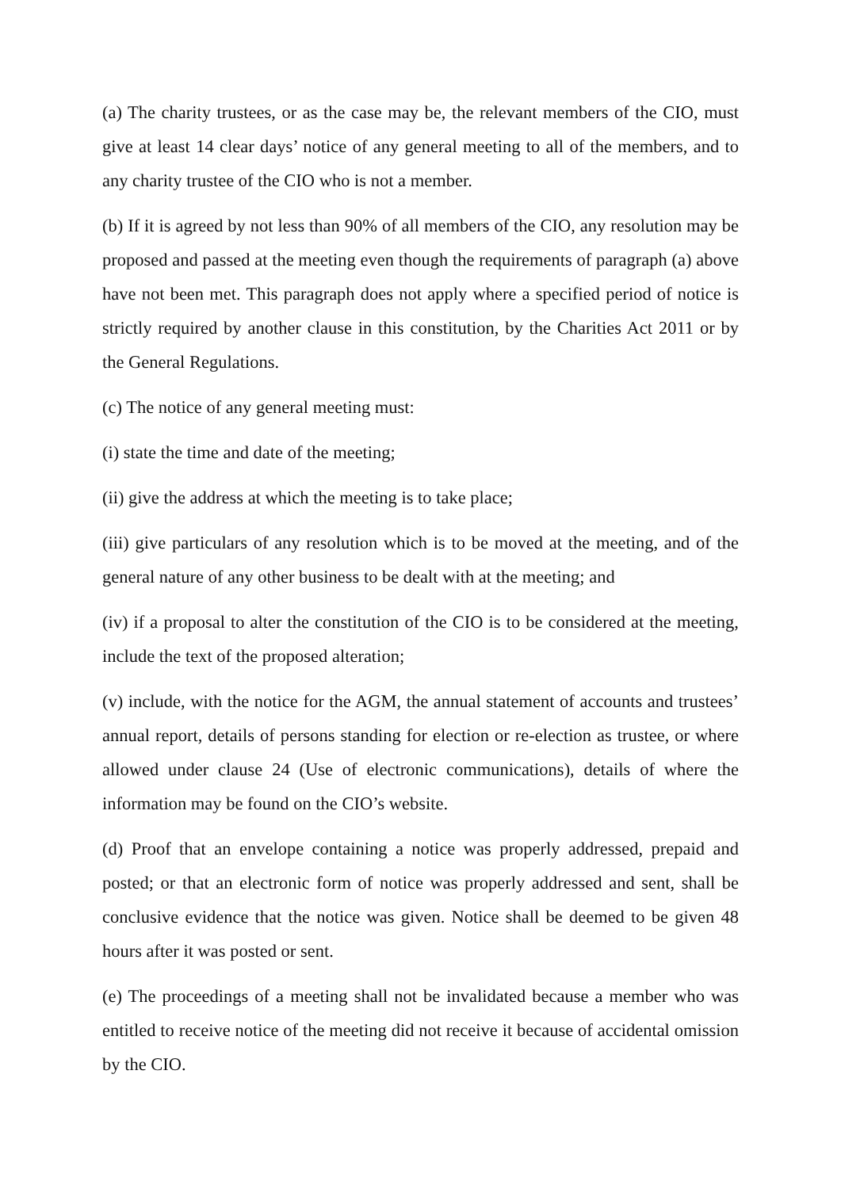(a) The charity trustees, or as the case may be, the relevant members of the CIO, must give at least 14 clear days’ notice of any general meeting to all of the members, and to any charity trustee of the CIO who is not a member.
(b) If it is agreed by not less than 90% of all members of the CIO, any resolution may be proposed and passed at the meeting even though the requirements of paragraph (a) above have not been met. This paragraph does not apply where a specified period of notice is strictly required by another clause in this constitution, by the Charities Act 2011 or by the General Regulations.
(c) The notice of any general meeting must:
(i) state the time and date of the meeting;
(ii) give the address at which the meeting is to take place;
(iii) give particulars of any resolution which is to be moved at the meeting, and of the general nature of any other business to be dealt with at the meeting; and
(iv) if a proposal to alter the constitution of the CIO is to be considered at the meeting, include the text of the proposed alteration;
(v) include, with the notice for the AGM, the annual statement of accounts and trustees’ annual report, details of persons standing for election or re-election as trustee, or where allowed under clause 24 (Use of electronic communications), details of where the information may be found on the CIO’s website.
(d) Proof that an envelope containing a notice was properly addressed, prepaid and posted; or that an electronic form of notice was properly addressed and sent, shall be conclusive evidence that the notice was given. Notice shall be deemed to be given 48 hours after it was posted or sent.
(e) The proceedings of a meeting shall not be invalidated because a member who was entitled to receive notice of the meeting did not receive it because of accidental omission by the CIO.